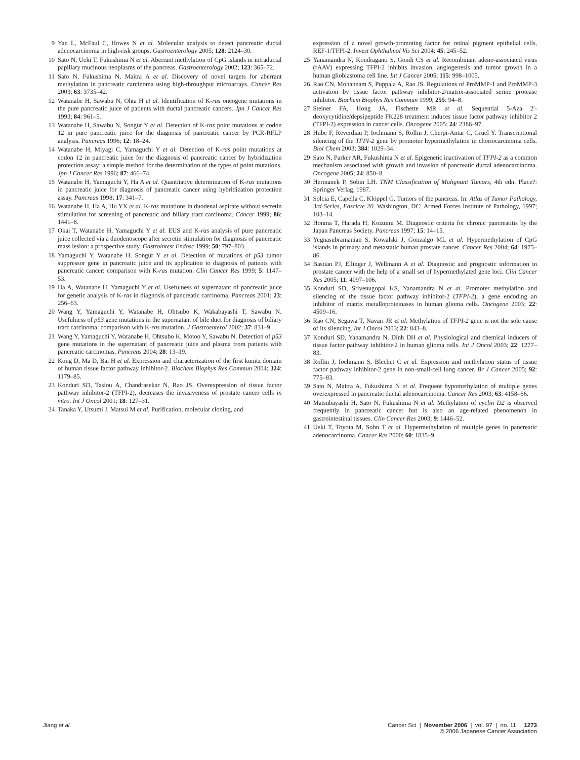9 Yan L, McFaul C, Howes N et al. Molecular analysis to detect pancreatic ductal adenocarcinoma in high-risk groups. Gastroenterology 2005; 128: 2124–30.
10 Sato N, Ueki T, Fukushima N et al. Aberrant methylation of CpG islands in intraductal papillary mucinous neoplasms of the pancreas. Gastroenterology 2002; 123: 365–72.
11 Sato N, Fukushima N, Maitra A et al. Discovery of novel targets for aberrant methylation in pancreatic carcinoma using high-throughput microarrays. Cancer Res 2003; 63: 3735–42.
12 Watanabe H, Sawabu N, Ohta H et al. Identification of K-ras oncogene mutations in the pure pancreatic juice of patients with ductal pancreatic cancers. Jpn J Cancer Res 1993; 84: 961–5.
13 Watanabe H, Sawabu N, Songür Y et al. Detection of K-ras point mutations at codon 12 in pure pancreatic juice for the diagnosis of pancreatic cancer by PCR-RFLP analysis. Pancreas 1996; 12: 18–24.
14 Watanabe H, Miyagi C, Yamaguchi Y et al. Detection of K-ras point mutations at codon 12 in pancreatic juice for the diagnosis of pancreatic cancer by hybridization protection assay: a simple method for the determination of the types of point mutations. Jpn J Cancer Res 1996; 87: 466–74.
15 Watanabe H, Yamaguchi Y, Ha A et al. Quantitative determination of K-ras mutations in pancreatic juice for diagnosis of pancreatic cancer using hybridization protection assay. Pancreas 1998; 17: 341–7.
16 Watanabe H, Ha A, Hu YX et al. K-ras mutations in duodenal aspirate without secretin stimulation for screening of pancreatic and biliary tract carcinoma. Cancer 1999; 86: 1441–8.
17 Okai T, Watanabe H, Yamaguchi Y et al. EUS and K-ras analysis of pure pancreatic juice collected via a duodenoscope after secretin stimulation for diagnosis of pancreatic mass lesion: a prospective study. Gastrointest Endosc 1999; 50: 797–803.
18 Yamaguchi Y, Watanabe H, Songür Y et al. Detection of mutations of p53 tumor suppressor gene in pancreatic juice and its application to diagnosis of patients with pancreatic cancer: comparison with K-ras mutation. Clin Cancer Res 1999; 5: 1147–53.
19 Ha A, Watanabe H, Yamaguchi Y et al. Usefulness of supernatant of pancreatic juice for genetic analysis of K-ras in diagnosis of pancreatic carcinoma. Pancreas 2001; 23: 256–63.
20 Wang Y, Yamaguchi Y, Watanabe H, Ohtsubo K, Wakabayashi T, Sawabu N. Usefulness of p53 gene mutations in the supernatant of bile duct for diagnosis of biliary tract carcinoma: comparison with K-ras mutation. J Gastroenterol 2002; 37: 831–9.
21 Wang Y, Yamaguchi Y, Watanabe H, Ohtsubo K, Motoo Y, Sawabu N. Detection of p53 gene mutations in the supernatant of pancreatic juice and plasma from patients with pancreatic carcinomas. Pancreas 2004; 28: 13–19.
22 Kong D, Ma D, Bai H et al. Expression and characterization of the first kunitz domain of human tissue factor pathway inhibitor-2. Biochem Biophys Res Commun 2004; 324: 1179–85.
23 Konduri SD, Tasiou A, Chandrasekar N, Rao JS. Overexpression of tissue factor pathway inhibitor-2 (TFPI-2), decreases the invasiveness of prostate cancer cells in vitro. Int J Oncol 2001; 18: 127–31.
24 Tanaka Y, Utsumi J, Matsui M et al. Purification, molecular cloning, and
expression of a novel growth-promoting factor for retinal pigment epithelial cells, REF-1/TFPI-2. Invest Ophthalmol Vis Sci 2004; 45: 245–52.
25 Yanamandra N, Kondraganti S, Gondi CS et al. Recombinant adeno-associated virus (rAAV) expressing TFPI-2 inhibits invasion, angiogenesis and tumor growth in a human glioblastoma cell line. Int J Cancer 2005; 115: 998–1005.
26 Rao CN, Mohannam S, Puppala A, Rao JS. Regulations of ProMMP-1 and ProMMP-3 activation by tissue factor pathway inhibitor-2/matrix-associated serine protease inhibitor. Biochem Biophys Res Commun 1999; 255: 94–8.
27 Steiner FA, Hong JA, Fischette MR et al. Sequential 5-Aza 2′-deoxycytidine/depsipeptide FK228 treatment induces tissue factor pathway inhibitor 2 (TFPI-2) expression in cancer cells. Oncogene 2005; 24: 2386–97.
28 Hube F, Reverdiau P, Iochmann S, Rollin J, Cherpi-Antar C, Gruel Y. Transcriptional silencing of the TFPI-2 gene by promoter hypermethylation in choriocarcinoma cells. Biol Chem 2003; 384: 1029–34.
29 Sato N, Parker AR, Fukushima N et al. Epigenetic inactivation of TFPI-2 as a common mechanism associated with growth and invasion of pancreatic ductal adenocarcinoma. Oncogene 2005; 24: 850–8.
30 Hermanek P, Sobin LH. TNM Classification of Malignant Tumors, 4th edn. Place?: Springer Verlag, 1987.
31 Solcia E, Capella C, Klöppel G. Tumors of the pancreas. In: Atlas of Tumor Pathology, 3rd Series, Fascicte 20. Washington, DC: Armed Forces Institute of Pathology, 1997; 103–14.
32 Honma T, Harada H, Koizumi M. Diagnostic criteria for chronic pancreatitis by the Japan Pancreas Society. Pancreas 1997; 15: 14–15.
33 Yegnasubramanian S, Kowalski J, Gonzalgo ML et al. Hypermethylation of CpG islands in primary and metastatic human prostate cancer. Cancer Res 2004; 64: 1975–86.
34 Bastian PJ, Ellinger J, Wellmann A et al. Diagnostic and prognostic information in prostate cancer with the help of a small set of hypermethylated gene loci. Clin Cancer Res 2005; 11: 4097–106.
35 Konduri SD, Srivenugopal KS, Yanamandra N et al. Promoter methylation and silencing of the tissue factor pathway inhibitor-2 (TFPI-2), a gene encoding an inhibitor of matrix metalloproteinases in human glioma cells. Oncogene 2003; 22: 4509–16.
36 Rao CN, Segawa T, Navari JR et al. Methylation of TFPI-2 gene is not the sole cause of its silencing. Int J Oncol 2003; 22: 843–8.
37 Konduri SD, Yanamandra N, Dinh DH et al. Physiological and chemical inducers of tissue factor pathway inhibitor-2 in human glioma cells. Int J Oncol 2003; 22: 1277–83.
38 Rollin J, Iochmann S, Blechet C et al. Expression and methylation status of tissue factor pathway inhibitor-2 gene in non-small-cell lung cancer. Br J Cancer 2005; 92: 775–83.
39 Sato N, Maitra A, Fukushima N et al. Frequent hypomethylation of multiple genes overexpressed in pancreatic ductal adenocarcinoma. Cancer Res 2003; 63: 4158–66.
40 Matsubayashi H, Sato N, Fukushima N et al. Methylation of cyclin D2 is observed frequently in pancreatic cancer but is also an age-related phenomenon in gastrointestinal tissues. Clin Cancer Res 2003; 9: 1446–52.
41 Ueki T, Toyota M, Sohn T et al. Hypermethylation of multiple genes in pancreatic adenocarcinoma. Cancer Res 2000; 60: 1835–9.
Jiang et al. Cancer Sci | November 2006 | vol. 97 | no. 11 | 1273
© 2006 Japanese Cancer Association